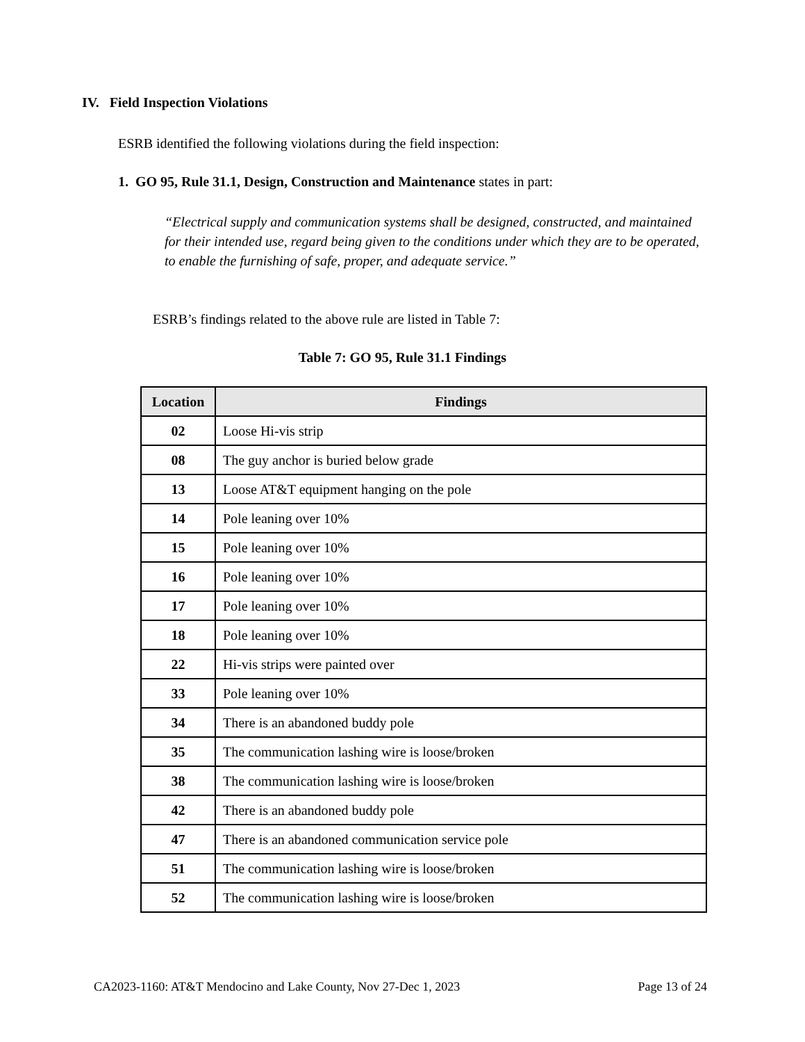IV. Field Inspection Violations
ESRB identified the following violations during the field inspection:
1. GO 95, Rule 31.1, Design, Construction and Maintenance states in part:
“Electrical supply and communication systems shall be designed, constructed, and maintained for their intended use, regard being given to the conditions under which they are to be operated, to enable the furnishing of safe, proper, and adequate service.”
ESRB’s findings related to the above rule are listed in Table 7:
Table 7: GO 95, Rule 31.1 Findings
| Location | Findings |
| --- | --- |
| 02 | Loose Hi-vis strip |
| 08 | The guy anchor is buried below grade |
| 13 | Loose AT&T equipment hanging on the pole |
| 14 | Pole leaning over 10% |
| 15 | Pole leaning over 10% |
| 16 | Pole leaning over 10% |
| 17 | Pole leaning over 10% |
| 18 | Pole leaning over 10% |
| 22 | Hi-vis strips were painted over |
| 33 | Pole leaning over 10% |
| 34 | There is an abandoned buddy pole |
| 35 | The communication lashing wire is loose/broken |
| 38 | The communication lashing wire is loose/broken |
| 42 | There is an abandoned buddy pole |
| 47 | There is an abandoned communication service pole |
| 51 | The communication lashing wire is loose/broken |
| 52 | The communication lashing wire is loose/broken |
CA2023-1160: AT&T Mendocino and Lake County, Nov 27-Dec 1, 2023 Page 13 of 24